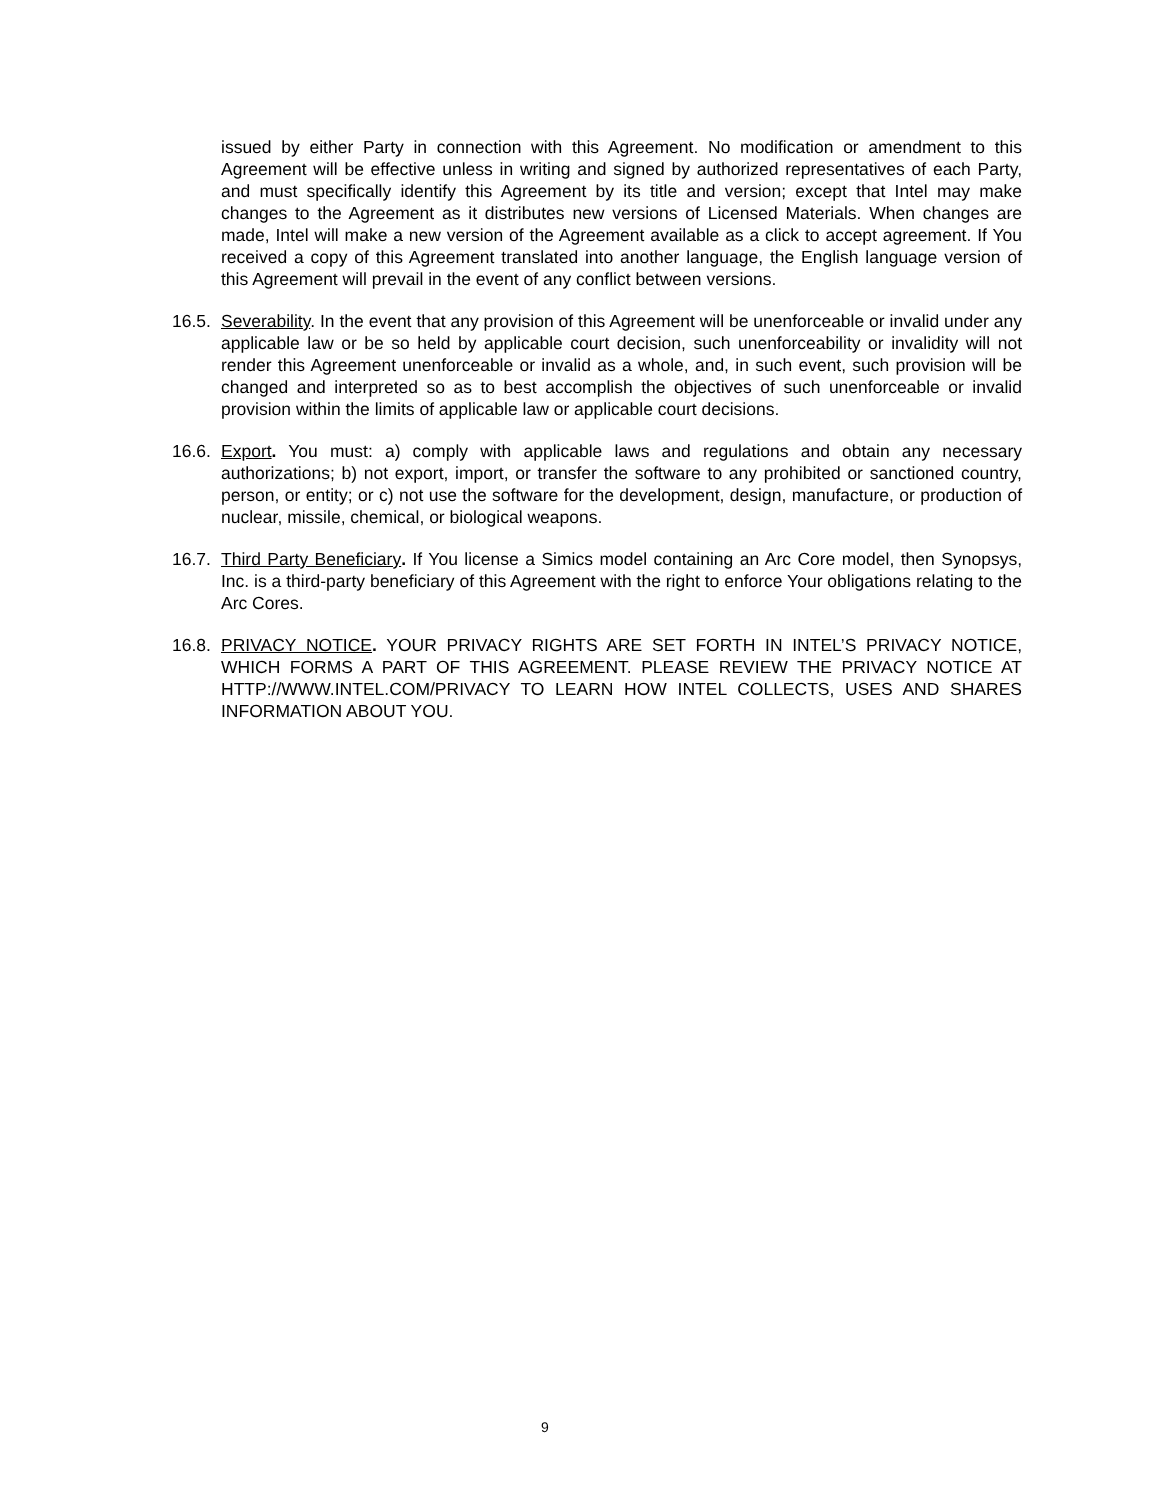issued by either Party in connection with this Agreement. No modification or amendment to this Agreement will be effective unless in writing and signed by authorized representatives of each Party, and must specifically identify this Agreement by its title and version; except that Intel may make changes to the Agreement as it distributes new versions of Licensed Materials. When changes are made, Intel will make a new version of the Agreement available as a click to accept agreement. If You received a copy of this Agreement translated into another language, the English language version of this Agreement will prevail in the event of any conflict between versions.
16.5. Severability. In the event that any provision of this Agreement will be unenforceable or invalid under any applicable law or be so held by applicable court decision, such unenforceability or invalidity will not render this Agreement unenforceable or invalid as a whole, and, in such event, such provision will be changed and interpreted so as to best accomplish the objectives of such unenforceable or invalid provision within the limits of applicable law or applicable court decisions.
16.6. Export. You must: a) comply with applicable laws and regulations and obtain any necessary authorizations; b) not export, import, or transfer the software to any prohibited or sanctioned country, person, or entity; or c) not use the software for the development, design, manufacture, or production of nuclear, missile, chemical, or biological weapons.
16.7. Third Party Beneficiary. If You license a Simics model containing an Arc Core model, then Synopsys, Inc. is a third-party beneficiary of this Agreement with the right to enforce Your obligations relating to the Arc Cores.
16.8. PRIVACY NOTICE. YOUR PRIVACY RIGHTS ARE SET FORTH IN INTEL’S PRIVACY NOTICE, WHICH FORMS A PART OF THIS AGREEMENT. PLEASE REVIEW THE PRIVACY NOTICE AT HTTP://WWW.INTEL.COM/PRIVACY TO LEARN HOW INTEL COLLECTS, USES AND SHARES INFORMATION ABOUT YOU.
9